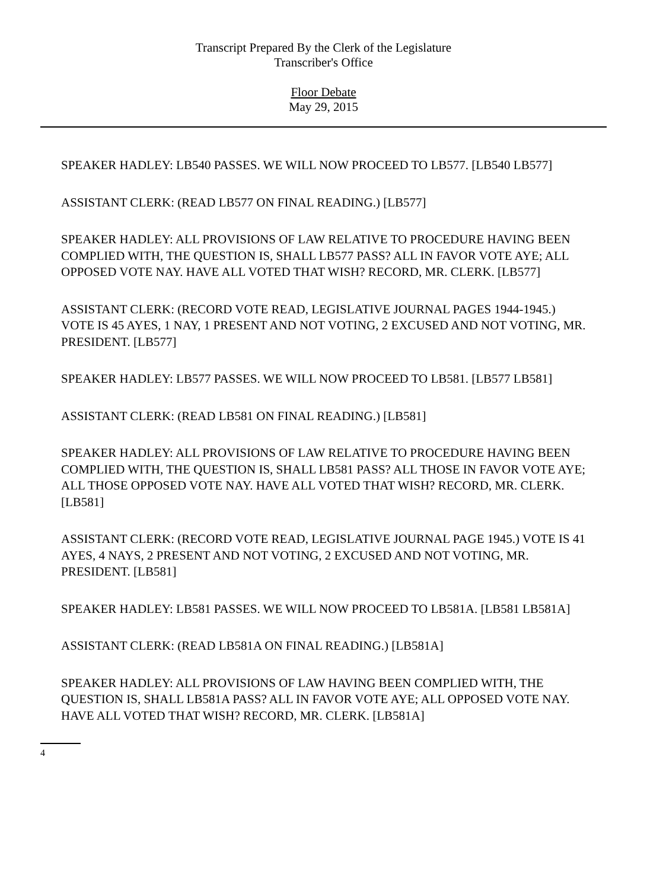Transcript Prepared By the Clerk of the Legislature
Transcriber's Office
Floor Debate
May 29, 2015
SPEAKER HADLEY: LB540 PASSES. WE WILL NOW PROCEED TO LB577. [LB540 LB577]
ASSISTANT CLERK: (READ LB577 ON FINAL READING.) [LB577]
SPEAKER HADLEY: ALL PROVISIONS OF LAW RELATIVE TO PROCEDURE HAVING BEEN COMPLIED WITH, THE QUESTION IS, SHALL LB577 PASS? ALL IN FAVOR VOTE AYE; ALL OPPOSED VOTE NAY. HAVE ALL VOTED THAT WISH? RECORD, MR. CLERK. [LB577]
ASSISTANT CLERK: (RECORD VOTE READ, LEGISLATIVE JOURNAL PAGES 1944-1945.) VOTE IS 45 AYES, 1 NAY, 1 PRESENT AND NOT VOTING, 2 EXCUSED AND NOT VOTING, MR. PRESIDENT. [LB577]
SPEAKER HADLEY: LB577 PASSES. WE WILL NOW PROCEED TO LB581. [LB577 LB581]
ASSISTANT CLERK: (READ LB581 ON FINAL READING.) [LB581]
SPEAKER HADLEY: ALL PROVISIONS OF LAW RELATIVE TO PROCEDURE HAVING BEEN COMPLIED WITH, THE QUESTION IS, SHALL LB581 PASS? ALL THOSE IN FAVOR VOTE AYE; ALL THOSE OPPOSED VOTE NAY. HAVE ALL VOTED THAT WISH? RECORD, MR. CLERK. [LB581]
ASSISTANT CLERK: (RECORD VOTE READ, LEGISLATIVE JOURNAL PAGE 1945.) VOTE IS 41 AYES, 4 NAYS, 2 PRESENT AND NOT VOTING, 2 EXCUSED AND NOT VOTING, MR. PRESIDENT. [LB581]
SPEAKER HADLEY: LB581 PASSES. WE WILL NOW PROCEED TO LB581A. [LB581 LB581A]
ASSISTANT CLERK: (READ LB581A ON FINAL READING.) [LB581A]
SPEAKER HADLEY: ALL PROVISIONS OF LAW HAVING BEEN COMPLIED WITH, THE QUESTION IS, SHALL LB581A PASS? ALL IN FAVOR VOTE AYE; ALL OPPOSED VOTE NAY. HAVE ALL VOTED THAT WISH? RECORD, MR. CLERK. [LB581A]
4